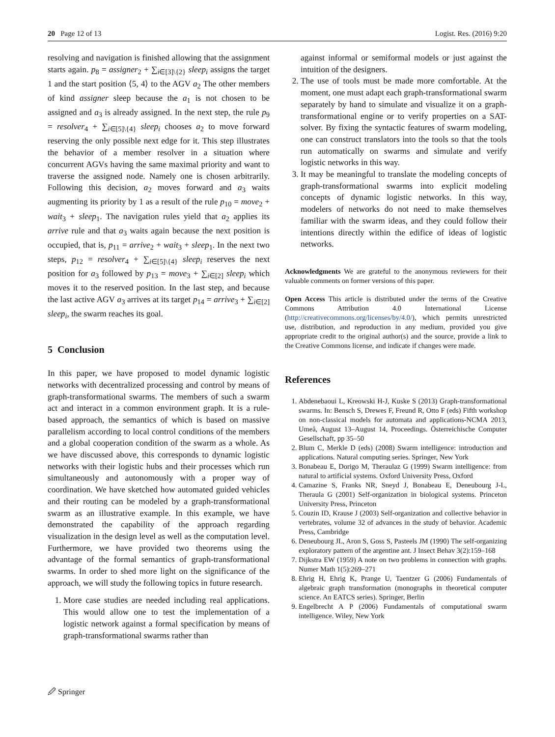20 Page 12 of 13 Logist. Res. (2016) 9:20
resolving and navigation is finished allowing that the assignment starts again. p<sub>8</sub> = assigner<sub>2</sub> + ∑<sub>i∈[3]\{2}</sub> sleep<sub>i</sub> assigns the target 1 and the start position ⟨5, 4⟩ to the AGV a<sub>2</sub> The other members of kind assigner sleep because the a<sub>1</sub> is not chosen to be assigned and a<sub>3</sub> is already assigned. In the next step, the rule p<sub>9</sub> = resolver<sub>4</sub> + ∑<sub>i∈[5]\{4}</sub> sleep<sub>i</sub> chooses a<sub>2</sub> to move forward reserving the only possible next edge for it. This step illustrates the behavior of a member resolver in a situation where concurrent AGVs having the same maximal priority and want to traverse the assigned node. Namely one is chosen arbitrarily. Following this decision, a<sub>2</sub> moves forward and a<sub>3</sub> waits augmenting its priority by 1 as a result of the rule p<sub>10</sub> = move<sub>2</sub> + wait<sub>3</sub> + sleep<sub>1</sub>. The navigation rules yield that a<sub>2</sub> applies its arrive rule and that a<sub>3</sub> waits again because the next position is occupied, that is, p<sub>11</sub> = arrive<sub>2</sub> + wait<sub>3</sub> + sleep<sub>1</sub>. In the next two steps, p<sub>12</sub> = resolver<sub>4</sub> + ∑<sub>i∈[5]\{4}</sub> sleep<sub>i</sub> reserves the next position for a<sub>3</sub> followed by p<sub>13</sub> = move<sub>3</sub> + ∑<sub>i∈[2]</sub> sleep<sub>i</sub> which moves it to the reserved position. In the last step, and because the last active AGV a<sub>3</sub> arrives at its target p<sub>14</sub> = arrive<sub>3</sub> + ∑<sub>i∈[2]</sub> sleep<sub>i</sub>, the swarm reaches its goal.
5 Conclusion
In this paper, we have proposed to model dynamic logistic networks with decentralized processing and control by means of graph-transformational swarms. The members of such a swarm act and interact in a common environment graph. It is a rule-based approach, the semantics of which is based on massive parallelism according to local control conditions of the members and a global cooperation condition of the swarm as a whole. As we have discussed above, this corresponds to dynamic logistic networks with their logistic hubs and their processes which run simultaneously and autonomously with a proper way of coordination. We have sketched how automated guided vehicles and their routing can be modeled by a graph-transformational swarm as an illustrative example. In this example, we have demonstrated the capability of the approach regarding visualization in the design level as well as the computation level. Furthermore, we have provided two theorems using the advantage of the formal semantics of graph-transformational swarms. In order to shed more light on the significance of the approach, we will study the following topics in future research.
1. More case studies are needed including real applications. This would allow one to test the implementation of a logistic network against a formal specification by means of graph-transformational swarms rather than
against informal or semiformal models or just against the intuition of the designers.
2. The use of tools must be made more comfortable. At the moment, one must adapt each graph-transformational swarm separately by hand to simulate and visualize it on a graph-transformational engine or to verify properties on a SAT-solver. By fixing the syntactic features of swarm modeling, one can construct translators into the tools so that the tools run automatically on swarms and simulate and verify logistic networks in this way.
3. It may be meaningful to translate the modeling concepts of graph-transformational swarms into explicit modeling concepts of dynamic logistic networks. In this way, modelers of networks do not need to make themselves familiar with the swarm ideas, and they could follow their intentions directly within the edifice of ideas of logistic networks.
Acknowledgments We are grateful to the anonymous reviewers for their valuable comments on former versions of this paper.
Open Access This article is distributed under the terms of the Creative Commons Attribution 4.0 International License (http://creativecommons.org/licenses/by/4.0/), which permits unrestricted use, distribution, and reproduction in any medium, provided you give appropriate credit to the original author(s) and the source, provide a link to the Creative Commons license, and indicate if changes were made.
References
1. Abdenebaoui L, Kreowski H-J, Kuske S (2013) Graph-transformational swarms. In: Bensch S, Drewes F, Freund R, Otto F (eds) Fifth workshop on non-classical models for automata and applications-NCMA 2013, Umeå, August 13–August 14, Proceedings. Österreichische Computer Gesellschaft, pp 35–50
2. Blum C, Merkle D (eds) (2008) Swarm intelligence: introduction and applications. Natural computing series. Springer, New York
3. Bonabeau E, Dorigo M, Theraulaz G (1999) Swarm intelligence: from natural to artificial systems. Oxford University Press, Oxford
4. Camazine S, Franks NR, Sneyd J, Bonabeau E, Deneubourg J-L, Theraula G (2001) Self-organization in biological systems. Princeton University Press, Princeton
5. Couzin ID, Krause J (2003) Self-organization and collective behavior in vertebrates, volume 32 of advances in the study of behavior. Academic Press, Cambridge
6. Deneubourg JL, Aron S, Goss S, Pasteels JM (1990) The self-organizing exploratory pattern of the argentine ant. J Insect Behav 3(2):159–168
7. Dijkstra EW (1959) A note on two problems in connection with graphs. Numer Math 1(5):269–271
8. Ehrig H, Ehrig K, Prange U, Taentzer G (2006) Fundamentals of algebraic graph transformation (monographs in theoretical computer science. An EATCS series). Springer, Berlin
9. Engelbrecht A P (2006) Fundamentals of computational swarm intelligence. Wiley, New York
🖉 Springer